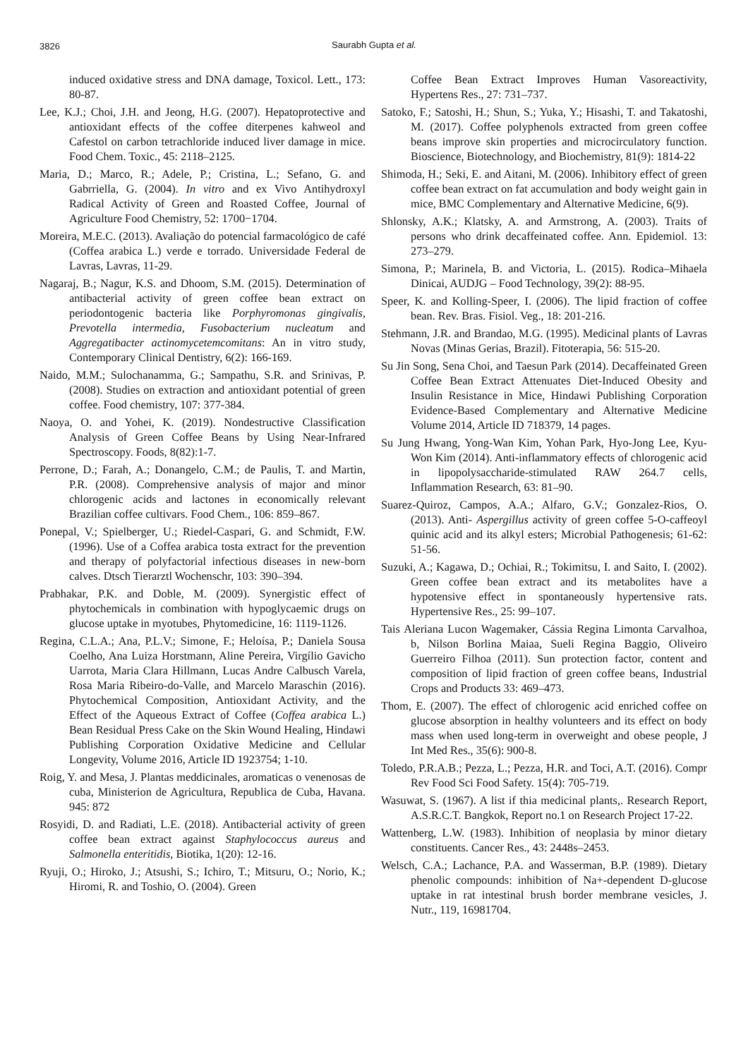3826
Saurabh Gupta et al.
induced oxidative stress and DNA damage, Toxicol. Lett., 173: 80-87.
Lee, K.J.; Choi, J.H. and Jeong, H.G. (2007). Hepatoprotective and antioxidant effects of the coffee diterpenes kahweol and Cafestol on carbon tetrachloride induced liver damage in mice. Food Chem. Toxic., 45: 2118–2125.
Maria, D.; Marco, R.; Adele, P.; Cristina, L.; Sefano, G. and Gabrriella, G. (2004). In vitro and ex Vivo Antihydroxyl Radical Activity of Green and Roasted Coffee, Journal of Agriculture Food Chemistry, 52: 1700−1704.
Moreira, M.E.C. (2013). Avaliação do potencial farmacológico de café (Coffea arabica L.) verde e torrado. Universidade Federal de Lavras, Lavras, 11-29.
Nagaraj, B.; Nagur, K.S. and Dhoom, S.M. (2015). Determination of antibacterial activity of green coffee bean extract on periodontogenic bacteria like Porphyromonas gingivalis, Prevotella intermedia, Fusobacterium nucleatum and Aggregatibacter actinomycetemcomitans: An in vitro study, Contemporary Clinical Dentistry, 6(2): 166-169.
Naido, M.M.; Sulochanamma, G.; Sampathu, S.R. and Srinivas, P. (2008). Studies on extraction and antioxidant potential of green coffee. Food chemistry, 107: 377-384.
Naoya, O. and Yohei, K. (2019). Nondestructive Classification Analysis of Green Coffee Beans by Using Near-Infrared Spectroscopy. Foods, 8(82):1-7.
Perrone, D.; Farah, A.; Donangelo, C.M.; de Paulis, T. and Martin, P.R. (2008). Comprehensive analysis of major and minor chlorogenic acids and lactones in economically relevant Brazilian coffee cultivars. Food Chem., 106: 859–867.
Ponepal, V.; Spielberger, U.; Riedel-Caspari, G. and Schmidt, F.W. (1996). Use of a Coffea arabica tosta extract for the prevention and therapy of polyfactorial infectious diseases in new-born calves. Dtsch Tierarztl Wochenschr, 103: 390–394.
Prabhakar, P.K. and Doble, M. (2009). Synergistic effect of phytochemicals in combination with hypoglycaemic drugs on glucose uptake in myotubes, Phytomedicine, 16: 1119-1126.
Regina, C.L.A.; Ana, P.L.V.; Simone, F.; Heloísa, P.; Daniela Sousa Coelho, Ana Luiza Horstmann, Aline Pereira, Virgílio Gavicho Uarrota, Maria Clara Hillmann, Lucas Andre Calbusch Varela, Rosa Maria Ribeiro-do-Valle, and Marcelo Maraschin (2016). Phytochemical Composition, Antioxidant Activity, and the Effect of the Aqueous Extract of Coffee (Coffea arabica L.) Bean Residual Press Cake on the Skin Wound Healing, Hindawi Publishing Corporation Oxidative Medicine and Cellular Longevity, Volume 2016, Article ID 1923754; 1-10.
Roig, Y. and Mesa, J. Plantas meddicinales, aromaticas o venenosas de cuba, Ministerion de Agricultura, Republica de Cuba, Havana. 945: 872
Rosyidi, D. and Radiati, L.E. (2018). Antibacterial activity of green coffee bean extract against Staphylococcus aureus and Salmonella enteritidis, Biotika, 1(20): 12-16.
Ryuji, O.; Hiroko, J.; Atsushi, S.; Ichiro, T.; Mitsuru, O.; Norio, K.; Hiromi, R. and Toshio, O. (2004). Green
Coffee Bean Extract Improves Human Vasoreactivity, Hypertens Res., 27: 731–737.
Satoko, F.; Satoshi, H.; Shun, S.; Yuka, Y.; Hisashi, T. and Takatoshi, M. (2017). Coffee polyphenols extracted from green coffee beans improve skin properties and microcirculatory function. Bioscience, Biotechnology, and Biochemistry, 81(9): 1814-22
Shimoda, H.; Seki, E. and Aitani, M. (2006). Inhibitory effect of green coffee bean extract on fat accumulation and body weight gain in mice, BMC Complementary and Alternative Medicine, 6(9).
Shlonsky, A.K.; Klatsky, A. and Armstrong, A. (2003). Traits of persons who drink decaffeinated coffee. Ann. Epidemiol. 13: 273–279.
Simona, P.; Marinela, B. and Victoria, L. (2015). Rodica–Mihaela Dinicai, AUDJG – Food Technology, 39(2): 88-95.
Speer, K. and Kolling-Speer, I. (2006). The lipid fraction of coffee bean. Rev. Bras. Fisiol. Veg., 18: 201-216.
Stehmann, J.R. and Brandao, M.G. (1995). Medicinal plants of Lavras Novas (Minas Gerias, Brazil). Fitoterapia, 56: 515-20.
Su Jin Song, Sena Choi, and Taesun Park (2014). Decaffeinated Green Coffee Bean Extract Attenuates Diet-Induced Obesity and Insulin Resistance in Mice, Hindawi Publishing Corporation Evidence-Based Complementary and Alternative Medicine Volume 2014, Article ID 718379, 14 pages.
Su Jung Hwang, Yong-Wan Kim, Yohan Park, Hyo-Jong Lee, Kyu-Won Kim (2014). Anti-inflammatory effects of chlorogenic acid in lipopolysaccharide-stimulated RAW 264.7 cells, Inflammation Research, 63: 81–90.
Suarez-Quiroz, Campos, A.A.; Alfaro, G.V.; Gonzalez-Rios, O. (2013). Anti- Aspergillus activity of green coffee 5-O-caffeoyl quinic acid and its alkyl esters; Microbial Pathogenesis; 61-62: 51-56.
Suzuki, A.; Kagawa, D.; Ochiai, R.; Tokimitsu, I. and Saito, I. (2002). Green coffee bean extract and its metabolites have a hypotensive effect in spontaneously hypertensive rats. Hypertensive Res., 25: 99–107.
Tais Aleriana Lucon Wagemaker, Cássia Regina Limonta Carvalhoa, b, Nilson Borlina Maiaa, Sueli Regina Baggio, Oliveiro Guerreiro Filhoa (2011). Sun protection factor, content and composition of lipid fraction of green coffee beans, Industrial Crops and Products 33: 469–473.
Thom, E. (2007). The effect of chlorogenic acid enriched coffee on glucose absorption in healthy volunteers and its effect on body mass when used long-term in overweight and obese people, J Int Med Res., 35(6): 900-8.
Toledo, P.R.A.B.; Pezza, L.; Pezza, H.R. and Toci, A.T. (2016). Compr Rev Food Sci Food Safety. 15(4): 705-719.
Wasuwat, S. (1967). A list if thia medicinal plants,. Research Report, A.S.R.C.T. Bangkok, Report no.1 on Research Project 17-22.
Wattenberg, L.W. (1983). Inhibition of neoplasia by minor dietary constituents. Cancer Res., 43: 2448s–2453.
Welsch, C.A.; Lachance, P.A. and Wasserman, B.P. (1989). Dietary phenolic compounds: inhibition of Na+-dependent D-glucose uptake in rat intestinal brush border membrane vesicles, J. Nutr., 119, 16981704.